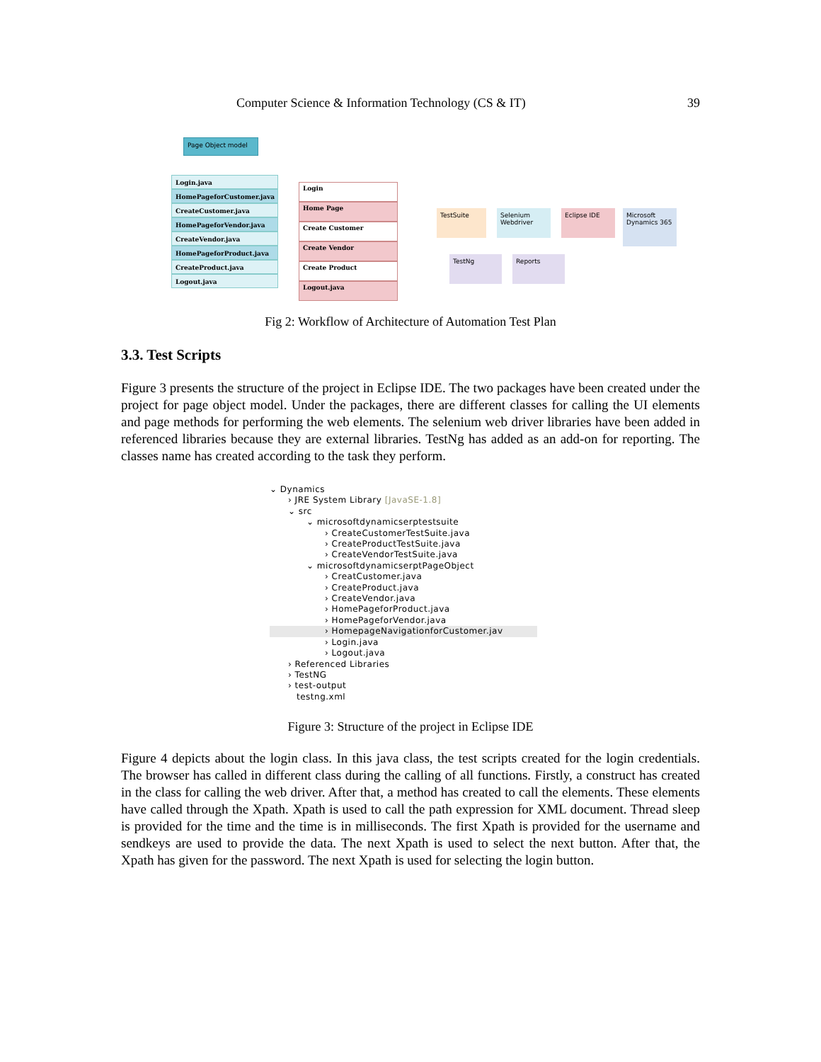Computer Science & Information Technology (CS & IT) 39
Page Object model
Login.java
HomePageforCustomer.java
CreateCustomer.java
HomePageforVendor.java
CreateVendor.java
HomePageforProduct.java
CreateProduct.java
Logout.java
Login
Home Page
Create Customer
Create Vendor
Create Product
Logout.java
TestSuite
Selenium Webdriver
Eclipse IDE
Microsoft Dynamics 365
TestNg Reports
Fig 2: Workflow of Architecture of Automation Test Plan
3.3. Test Scripts
Figure 3 presents the structure of the project in Eclipse IDE. The two packages have been created under the project for page object model. Under the packages, there are different classes for calling the UI elements and page methods for performing the web elements. The selenium web driver libraries have been added in referenced libraries because they are external libraries. TestNg has added as an add-on for reporting. The classes name has created according to the task they perform.
⌄ Dynamics
› JRE System Library [JavaSE-1.8]
⌄ src
⌄ microsoftdynamicserptestsuite
› CreateCustomerTestSuite.java
› CreateProductTestSuite.java
› CreateVendorTestSuite.java
⌄ microsoftdynamicserptPageObject
› CreatCustomer.java
› CreateProduct.java
› CreateVendor.java
› HomePageforProduct.java
› HomePageforVendor.java
› HomepageNavigationforCustomer.jav
› Login.java
› Logout.java
› Referenced Libraries
› TestNG
› test-output
testng.xml
Figure 3: Structure of the project in Eclipse IDE
Figure 4 depicts about the login class. In this java class, the test scripts created for the login credentials. The browser has called in different class during the calling of all functions. Firstly, a construct has created in the class for calling the web driver. After that, a method has created to call the elements. These elements have called through the Xpath. Xpath is used to call the path expression for XML document. Thread sleep is provided for the time and the time is in milliseconds. The first Xpath is provided for the username and sendkeys are used to provide the data. The next Xpath is used to select the next button. After that, the Xpath has given for the password. The next Xpath is used for selecting the login button.